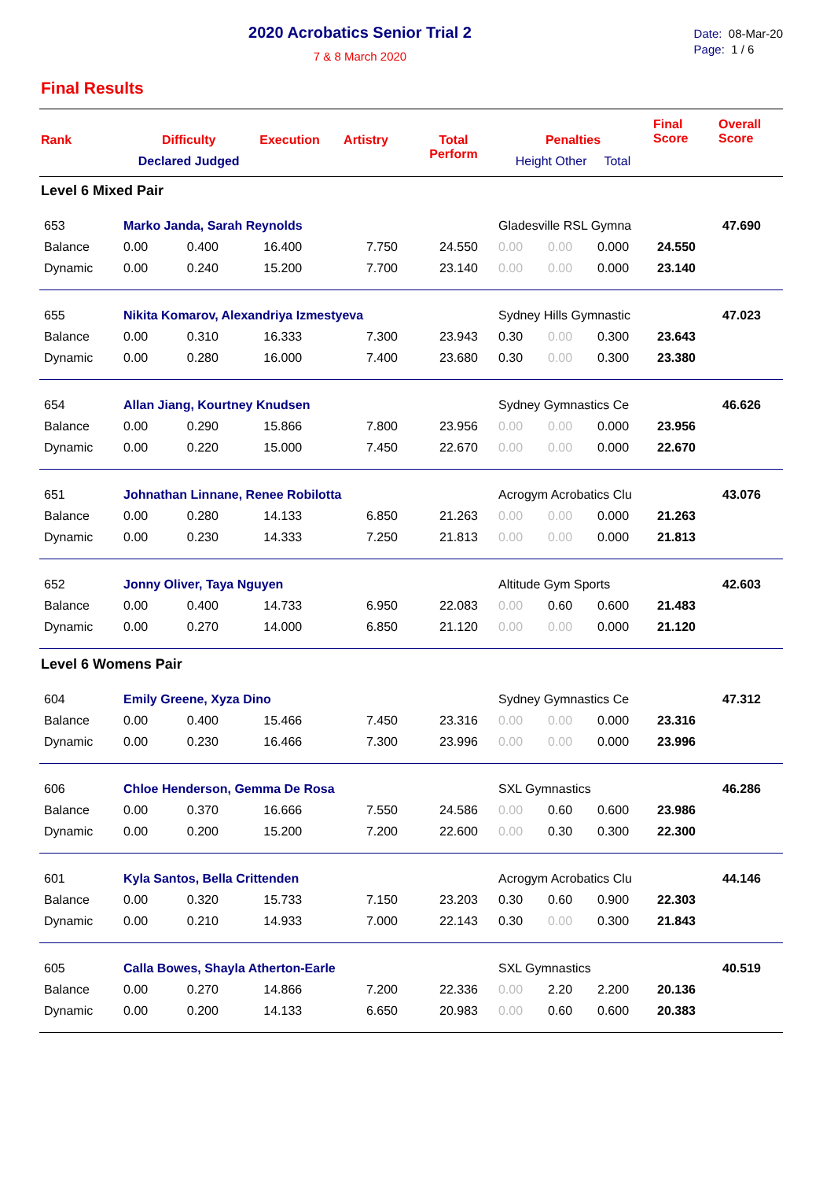2020 Acrobatics Senior Trial 2
7 & 8 March 2020
Date: 08-Mar-20
Page: 1 / 6
Final Results
| Rank | Difficulty Declared Judged | | Execution | Artistry | Total Perform | Penalties Height Other Total | | | Final Score | Overall Score |
| --- | --- | --- | --- | --- | --- | --- | --- | --- | --- | --- |
| Level 6 Mixed Pair | | | | | | | | | | |
| 653 | Marko Janda, Sarah Reynolds | | | | | Gladesville RSL Gymna | | | | 47.690 |
| Balance | 0.00 | 0.400 | 16.400 | 7.750 | 24.550 | 0.00 | 0.00 | 0.000 | 24.550 | |
| Dynamic | 0.00 | 0.240 | 15.200 | 7.700 | 23.140 | 0.00 | 0.00 | 0.000 | 23.140 | |
| 655 | Nikita Komarov, Alexandriya Izmestyeva | | | | | Sydney Hills Gymnastic | | | | 47.023 |
| Balance | 0.00 | 0.310 | 16.333 | 7.300 | 23.943 | 0.30 | 0.00 | 0.300 | 23.643 | |
| Dynamic | 0.00 | 0.280 | 16.000 | 7.400 | 23.680 | 0.30 | 0.00 | 0.300 | 23.380 | |
| 654 | Allan Jiang, Kourtney Knudsen | | | | | Sydney Gymnastics Ce | | | | 46.626 |
| Balance | 0.00 | 0.290 | 15.866 | 7.800 | 23.956 | 0.00 | 0.00 | 0.000 | 23.956 | |
| Dynamic | 0.00 | 0.220 | 15.000 | 7.450 | 22.670 | 0.00 | 0.00 | 0.000 | 22.670 | |
| 651 | Johnathan Linnane, Renee Robilotta | | | | | Acrogym Acrobatics Clu | | | | 43.076 |
| Balance | 0.00 | 0.280 | 14.133 | 6.850 | 21.263 | 0.00 | 0.00 | 0.000 | 21.263 | |
| Dynamic | 0.00 | 0.230 | 14.333 | 7.250 | 21.813 | 0.00 | 0.00 | 0.000 | 21.813 | |
| 652 | Jonny Oliver, Taya Nguyen | | | | | Altitude Gym Sports | | | | 42.603 |
| Balance | 0.00 | 0.400 | 14.733 | 6.950 | 22.083 | 0.00 | 0.60 | 0.600 | 21.483 | |
| Dynamic | 0.00 | 0.270 | 14.000 | 6.850 | 21.120 | 0.00 | 0.00 | 0.000 | 21.120 | |
| Level 6 Womens Pair | | | | | | | | | | |
| 604 | Emily Greene, Xyza Dino | | | | | Sydney Gymnastics Ce | | | | 47.312 |
| Balance | 0.00 | 0.400 | 15.466 | 7.450 | 23.316 | 0.00 | 0.00 | 0.000 | 23.316 | |
| Dynamic | 0.00 | 0.230 | 16.466 | 7.300 | 23.996 | 0.00 | 0.00 | 0.000 | 23.996 | |
| 606 | Chloe Henderson, Gemma De Rosa | | | | | SXL Gymnastics | | | | 46.286 |
| Balance | 0.00 | 0.370 | 16.666 | 7.550 | 24.586 | 0.00 | 0.60 | 0.600 | 23.986 | |
| Dynamic | 0.00 | 0.200 | 15.200 | 7.200 | 22.600 | 0.00 | 0.30 | 0.300 | 22.300 | |
| 601 | Kyla Santos, Bella Crittenden | | | | | Acrogym Acrobatics Clu | | | | 44.146 |
| Balance | 0.00 | 0.320 | 15.733 | 7.150 | 23.203 | 0.30 | 0.60 | 0.900 | 22.303 | |
| Dynamic | 0.00 | 0.210 | 14.933 | 7.000 | 22.143 | 0.30 | 0.00 | 0.300 | 21.843 | |
| 605 | Calla Bowes, Shayla Atherton-Earle | | | | | SXL Gymnastics | | | | 40.519 |
| Balance | 0.00 | 0.270 | 14.866 | 7.200 | 22.336 | 0.00 | 2.20 | 2.200 | 20.136 | |
| Dynamic | 0.00 | 0.200 | 14.133 | 6.650 | 20.983 | 0.00 | 0.60 | 0.600 | 20.383 | |